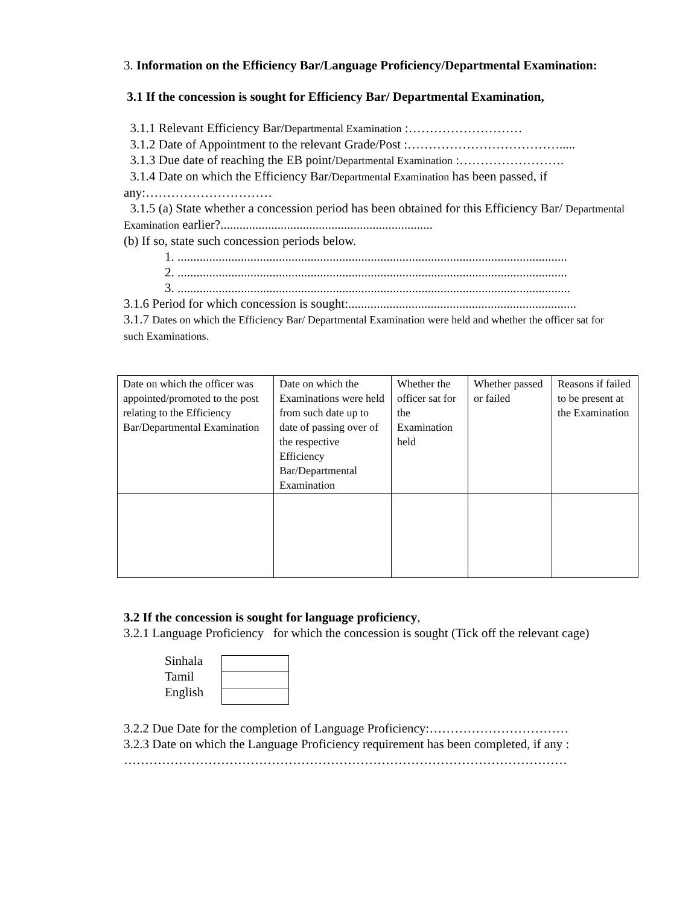3. Information on the Efficiency Bar/Language Proficiency/Departmental Examination:
3.1 If the concession is sought for Efficiency Bar/ Departmental Examination,
3.1.1 Relevant Efficiency Bar/Departmental Examination :………………………
3.1.2 Date of Appointment to the relevant Grade/Post :……………………………….....
3.1.3 Due date of reaching the EB point/Departmental Examination :…………………….
3.1.4 Date on which the Efficiency Bar/Departmental Examination has been passed, if any:…………………………
3.1.5 (a) State whether a concession period has been obtained for this Efficiency Bar/ Departmental Examination earlier?...................................................................
(b) If so, state such concession periods below.
1. ...........................................................................................................................
2. ...........................................................................................................................
3. ............................................................................................................................
3.1.6 Period for which concession is sought:........................................................................
3.1.7 Dates on which the Efficiency Bar/ Departmental Examination were held and whether the officer sat for such Examinations.
| Date on which the officer was appointed/promoted to the post relating to the Efficiency Bar/Departmental Examination | Date on which the Examinations were held from such date up to date of passing over of the respective Efficiency Bar/Departmental Examination | Whether the officer sat for the Examination held | Whether passed or failed | Reasons if failed to be present at the Examination |
3.2 If the concession is sought for language proficiency,
3.2.1 Language Proficiency for which the concession is sought (Tick off the relevant cage)
Sinhala
Tamil
English
3.2.2 Due Date for the completion of Language Proficiency:……………………………
3.2.3 Date on which the Language Proficiency requirement has been completed, if any : ……………………………………………………………………………………………